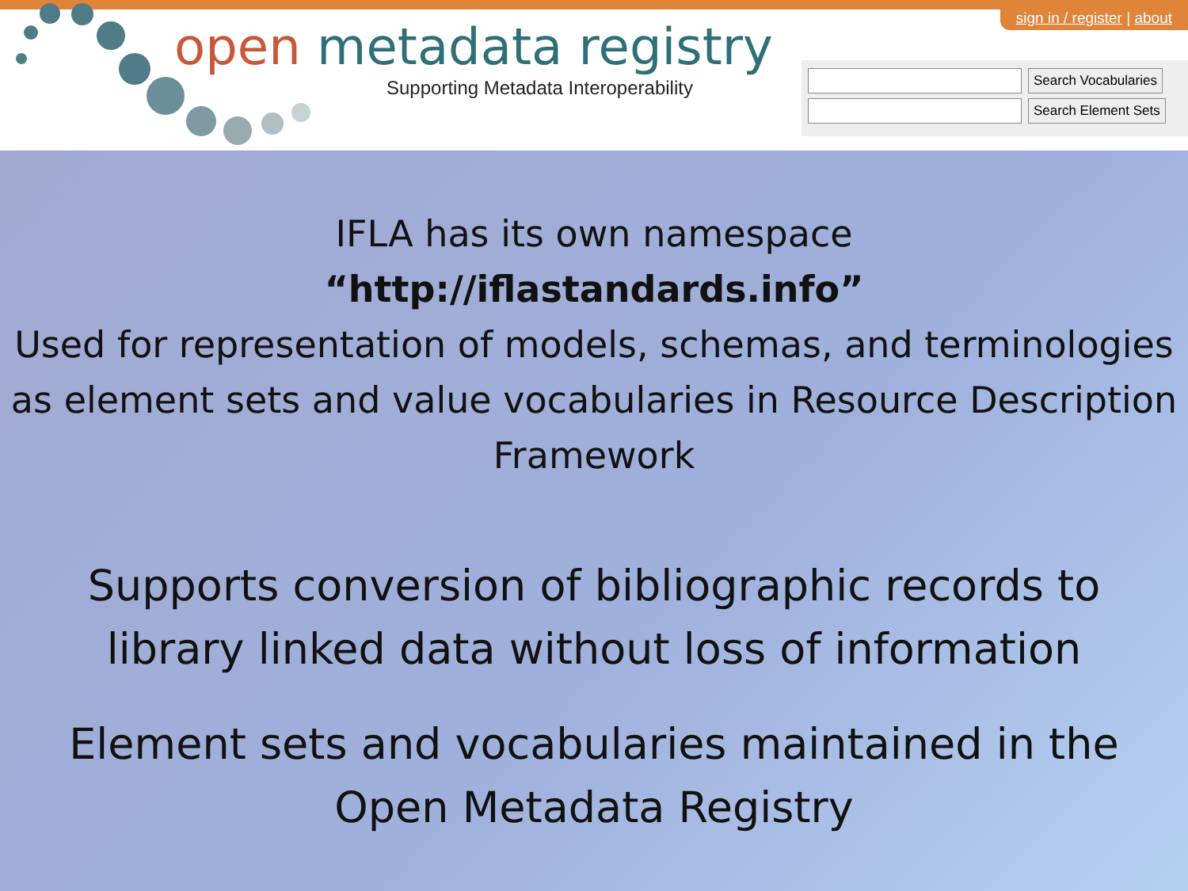open metadata registry
Supporting Metadata Interoperability
sign in / register | about
Search Vocabularies
Search Element Sets
IFLA has its own namespace
“http://iflastandards.info”
Used for representation of models, schemas, and terminologies as element sets and value vocabularies in Resource Description Framework
Supports conversion of bibliographic records to library linked data without loss of information
Element sets and vocabularies maintained in the Open Metadata Registry